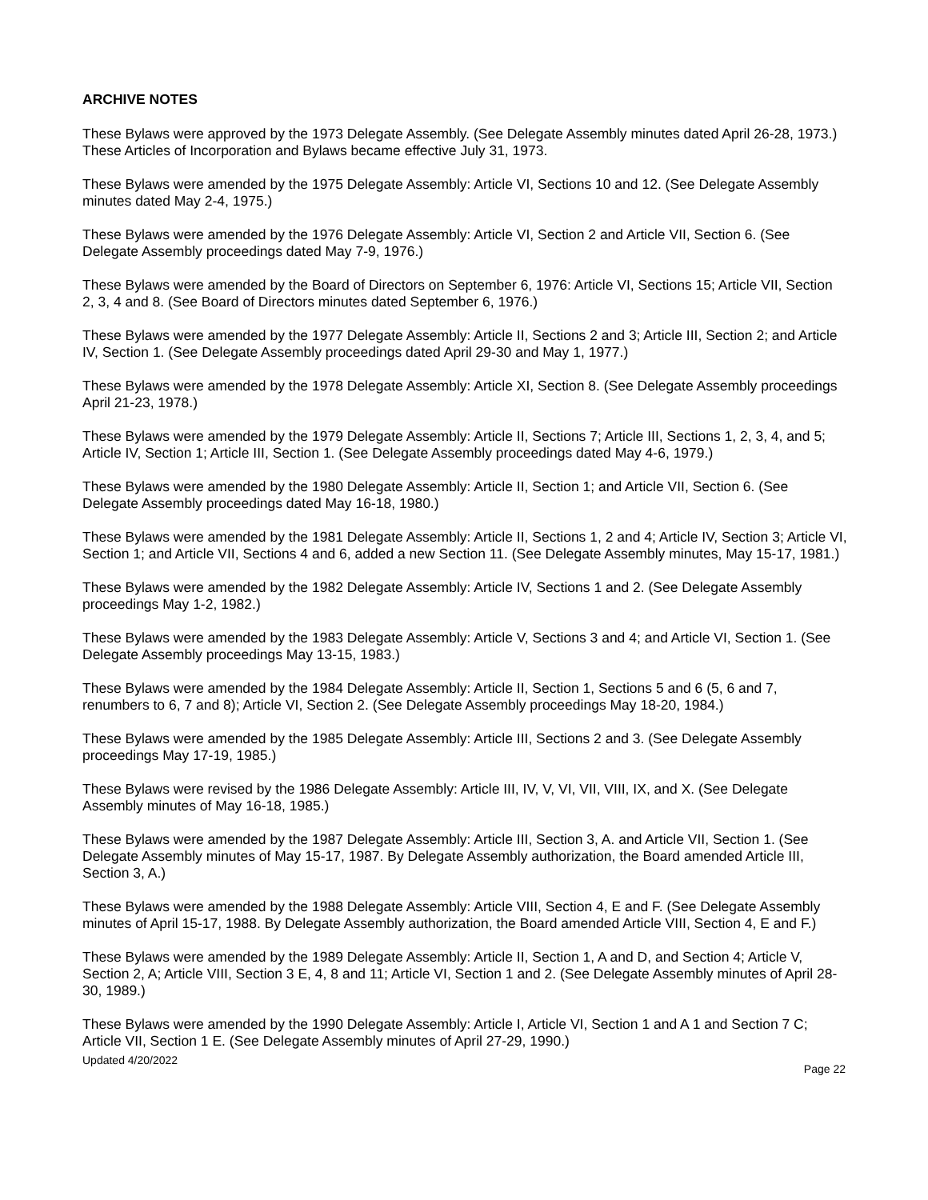ARCHIVE NOTES
These Bylaws were approved by the 1973 Delegate Assembly. (See Delegate Assembly minutes dated April 26-28, 1973.) These Articles of Incorporation and Bylaws became effective July 31, 1973.
These Bylaws were amended by the 1975 Delegate Assembly: Article VI, Sections 10 and 12. (See Delegate Assembly minutes dated May 2-4, 1975.)
These Bylaws were amended by the 1976 Delegate Assembly: Article VI, Section 2 and Article VII, Section 6. (See Delegate Assembly proceedings dated May 7-9, 1976.)
These Bylaws were amended by the Board of Directors on September 6, 1976: Article VI, Sections 15; Article VII, Section 2, 3, 4 and 8. (See Board of Directors minutes dated September 6, 1976.)
These Bylaws were amended by the 1977 Delegate Assembly: Article II, Sections 2 and 3; Article III, Section 2; and Article IV, Section 1. (See Delegate Assembly proceedings dated April 29-30 and May 1, 1977.)
These Bylaws were amended by the 1978 Delegate Assembly: Article XI, Section 8. (See Delegate Assembly proceedings April 21-23, 1978.)
These Bylaws were amended by the 1979 Delegate Assembly: Article II, Sections 7; Article III, Sections 1, 2, 3, 4, and 5; Article IV, Section 1; Article III, Section 1. (See Delegate Assembly proceedings dated May 4-6, 1979.)
These Bylaws were amended by the 1980 Delegate Assembly: Article II, Section 1; and Article VII, Section 6. (See Delegate Assembly proceedings dated May 16-18, 1980.)
These Bylaws were amended by the 1981 Delegate Assembly: Article II, Sections 1, 2 and 4; Article IV, Section 3; Article VI, Section 1; and Article VII, Sections 4 and 6, added a new Section 11. (See Delegate Assembly minutes, May 15-17, 1981.)
These Bylaws were amended by the 1982 Delegate Assembly: Article IV, Sections 1 and 2. (See Delegate Assembly proceedings May 1-2, 1982.)
These Bylaws were amended by the 1983 Delegate Assembly: Article V, Sections 3 and 4; and Article VI, Section 1. (See Delegate Assembly proceedings May 13-15, 1983.)
These Bylaws were amended by the 1984 Delegate Assembly: Article II, Section 1, Sections 5 and 6 (5, 6 and 7, renumbers to 6, 7 and 8); Article VI, Section 2. (See Delegate Assembly proceedings May 18-20, 1984.)
These Bylaws were amended by the 1985 Delegate Assembly: Article III, Sections 2 and 3. (See Delegate Assembly proceedings May 17-19, 1985.)
These Bylaws were revised by the 1986 Delegate Assembly: Article III, IV, V, VI, VII, VIII, IX, and X. (See Delegate Assembly minutes of May 16-18, 1985.)
These Bylaws were amended by the 1987 Delegate Assembly: Article III, Section 3, A. and Article VII, Section 1. (See Delegate Assembly minutes of May 15-17, 1987. By Delegate Assembly authorization, the Board amended Article III, Section 3, A.)
These Bylaws were amended by the 1988 Delegate Assembly: Article VIII, Section 4, E and F. (See Delegate Assembly minutes of April 15-17, 1988. By Delegate Assembly authorization, the Board amended Article VIII, Section 4, E and F.)
These Bylaws were amended by the 1989 Delegate Assembly: Article II, Section 1, A and D, and Section 4; Article V, Section 2, A; Article VIII, Section 3 E, 4, 8 and 11; Article VI, Section 1 and 2. (See Delegate Assembly minutes of April 28-30, 1989.)
These Bylaws were amended by the 1990 Delegate Assembly: Article I, Article VI, Section 1 and A 1 and Section 7 C; Article VII, Section 1 E. (See Delegate Assembly minutes of April 27-29, 1990.)
Updated 4/20/2022
Page 22